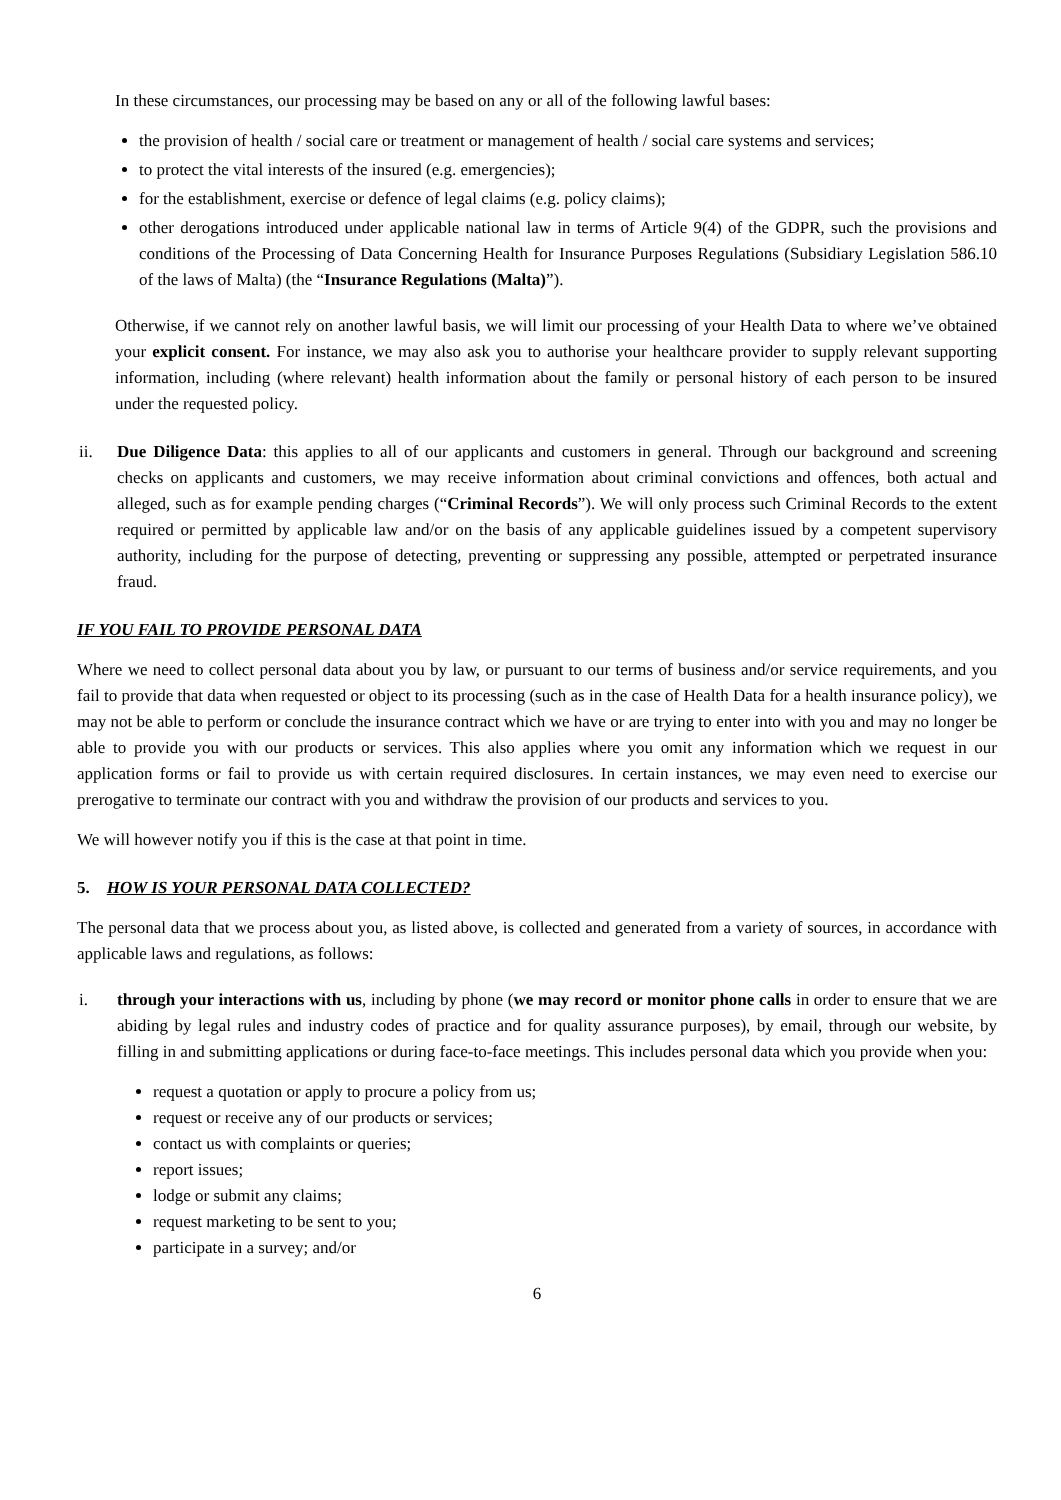In these circumstances, our processing may be based on any or all of the following lawful bases:
the provision of health / social care or treatment or management of health / social care systems and services;
to protect the vital interests of the insured (e.g. emergencies);
for the establishment, exercise or defence of legal claims (e.g. policy claims);
other derogations introduced under applicable national law in terms of Article 9(4) of the GDPR, such the provisions and conditions of the Processing of Data Concerning Health for Insurance Purposes Regulations (Subsidiary Legislation 586.10 of the laws of Malta) (the “Insurance Regulations (Malta)”).
Otherwise, if we cannot rely on another lawful basis, we will limit our processing of your Health Data to where we’ve obtained your explicit consent. For instance, we may also ask you to authorise your healthcare provider to supply relevant supporting information, including (where relevant) health information about the family or personal history of each person to be insured under the requested policy.
ii. Due Diligence Data: this applies to all of our applicants and customers in general. Through our background and screening checks on applicants and customers, we may receive information about criminal convictions and offences, both actual and alleged, such as for example pending charges (“Criminal Records”). We will only process such Criminal Records to the extent required or permitted by applicable law and/or on the basis of any applicable guidelines issued by a competent supervisory authority, including for the purpose of detecting, preventing or suppressing any possible, attempted or perpetrated insurance fraud.
IF YOU FAIL TO PROVIDE PERSONAL DATA
Where we need to collect personal data about you by law, or pursuant to our terms of business and/or service requirements, and you fail to provide that data when requested or object to its processing (such as in the case of Health Data for a health insurance policy), we may not be able to perform or conclude the insurance contract which we have or are trying to enter into with you and may no longer be able to provide you with our products or services. This also applies where you omit any information which we request in our application forms or fail to provide us with certain required disclosures. In certain instances, we may even need to exercise our prerogative to terminate our contract with you and withdraw the provision of our products and services to you.
We will however notify you if this is the case at that point in time.
5. HOW IS YOUR PERSONAL DATA COLLECTED?
The personal data that we process about you, as listed above, is collected and generated from a variety of sources, in accordance with applicable laws and regulations, as follows:
i. through your interactions with us, including by phone (we may record or monitor phone calls in order to ensure that we are abiding by legal rules and industry codes of practice and for quality assurance purposes), by email, through our website, by filling in and submitting applications or during face-to-face meetings. This includes personal data which you provide when you:
request a quotation or apply to procure a policy from us;
request or receive any of our products or services;
contact us with complaints or queries;
report issues;
lodge or submit any claims;
request marketing to be sent to you;
participate in a survey; and/or
6